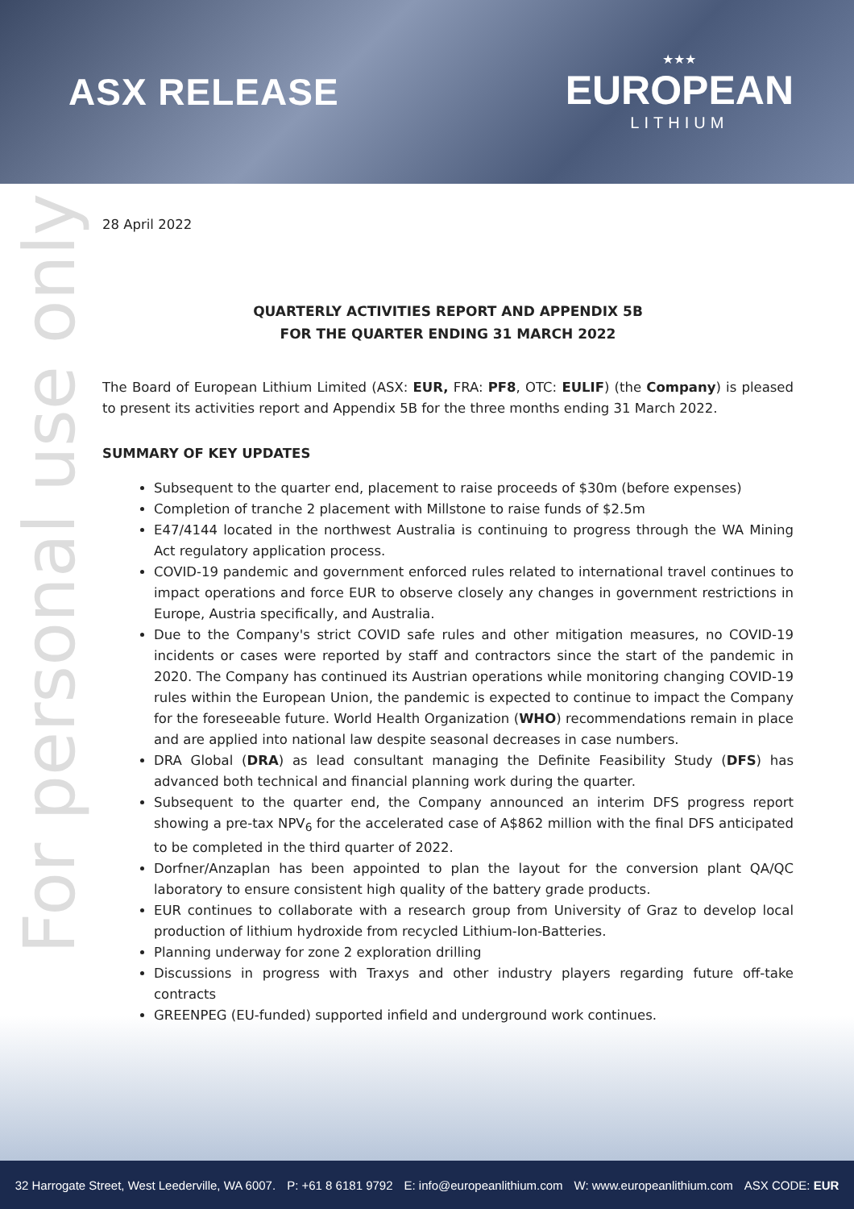ASX RELEASE
★★★
EUROPEAN
LITHIUM
For personal use only
28 April 2022
QUARTERLY ACTIVITIES REPORT AND APPENDIX 5B
FOR THE QUARTER ENDING 31 MARCH 2022
The Board of European Lithium Limited (ASX: EUR, FRA: PF8, OTC: EULIF) (the Company) is pleased to present its activities report and Appendix 5B for the three months ending 31 March 2022.
SUMMARY OF KEY UPDATES
Subsequent to the quarter end, placement to raise proceeds of $30m (before expenses)
Completion of tranche 2 placement with Millstone to raise funds of $2.5m
E47/4144 located in the northwest Australia is continuing to progress through the WA Mining Act regulatory application process.
COVID-19 pandemic and government enforced rules related to international travel continues to impact operations and force EUR to observe closely any changes in government restrictions in Europe, Austria specifically, and Australia.
Due to the Company's strict COVID safe rules and other mitigation measures, no COVID-19 incidents or cases were reported by staff and contractors since the start of the pandemic in 2020. The Company has continued its Austrian operations while monitoring changing COVID-19 rules within the European Union, the pandemic is expected to continue to impact the Company for the foreseeable future. World Health Organization (WHO) recommendations remain in place and are applied into national law despite seasonal decreases in case numbers.
DRA Global (DRA) as lead consultant managing the Definite Feasibility Study (DFS) has advanced both technical and financial planning work during the quarter.
Subsequent to the quarter end, the Company announced an interim DFS progress report showing a pre-tax NPV<sub>6</sub> for the accelerated case of A$862 million with the final DFS anticipated to be completed in the third quarter of 2022.
Dorfner/Anzaplan has been appointed to plan the layout for the conversion plant QA/QC laboratory to ensure consistent high quality of the battery grade products.
EUR continues to collaborate with a research group from University of Graz to develop local production of lithium hydroxide from recycled Lithium-Ion-Batteries.
Planning underway for zone 2 exploration drilling
Discussions in progress with Traxys and other industry players regarding future off-take contracts
GREENPEG (EU-funded) supported infield and underground work continues.
32 Harrogate Street, West Leederville, WA 6007. P: +61 8 6181 9792 E: info@europeanlithium.com W: www.europeanlithium.com ASX CODE: EUR